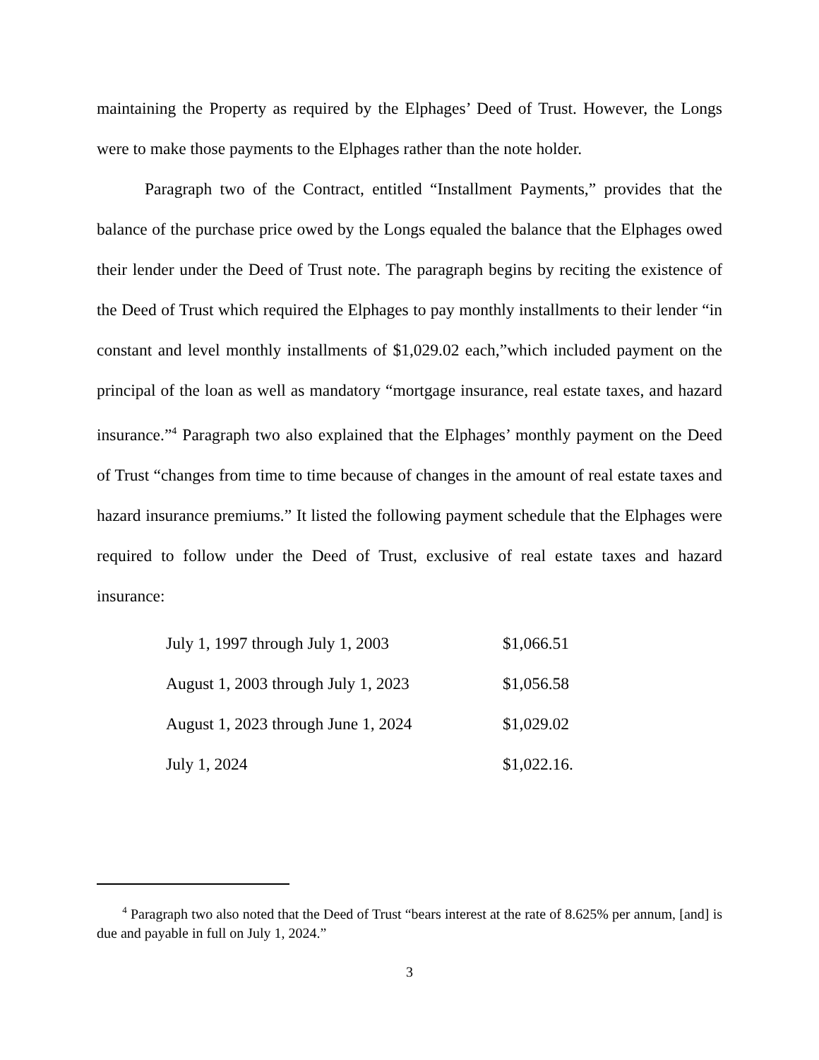maintaining the Property as required by the Elphages’ Deed of Trust. However, the Longs were to make those payments to the Elphages rather than the note holder.
Paragraph two of the Contract, entitled “Installment Payments,” provides that the balance of the purchase price owed by the Longs equaled the balance that the Elphages owed their lender under the Deed of Trust note. The paragraph begins by reciting the existence of the Deed of Trust which required the Elphages to pay monthly installments to their lender “in constant and level monthly installments of $1,029.02 each,”which included payment on the principal of the loan as well as mandatory “mortgage insurance, real estate taxes, and hazard insurance.”<sup>4</sup> Paragraph two also explained that the Elphages’ monthly payment on the Deed of Trust “changes from time to time because of changes in the amount of real estate taxes and hazard insurance premiums.” It listed the following payment schedule that the Elphages were required to follow under the Deed of Trust, exclusive of real estate taxes and hazard insurance:
| July 1, 1997 through July 1, 2003 | $1,066.51 |
| August 1, 2003 through July 1, 2023 | $1,056.58 |
| August 1, 2023 through June 1, 2024 | $1,029.02 |
| July 1, 2024 | $1,022.16. |
<sup>4</sup> Paragraph two also noted that the Deed of Trust “bears interest at the rate of 8.625% per annum, [and] is due and payable in full on July 1, 2024.”
3